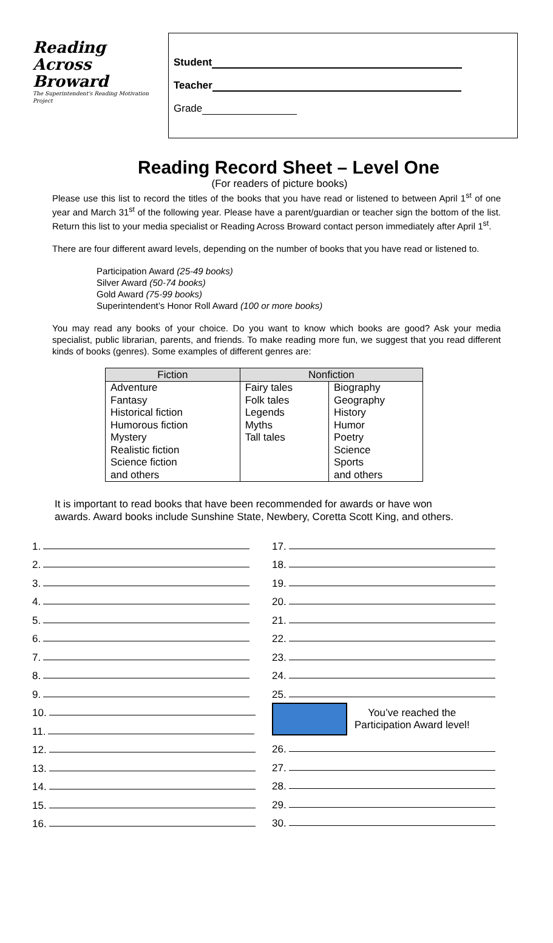Reading
Across
Broward
The Superintendent's Reading Motivation Project
Student
Teacher
Grade
Reading Record Sheet – Level One
(For readers of picture books)
Please use this list to record the titles of the books that you have read or listened to between April 1<sup>st</sup> of one year and March 31<sup>st</sup> of the following year. Please have a parent/guardian or teacher sign the bottom of the list. Return this list to your media specialist or Reading Across Broward contact person immediately after April 1<sup>st</sup>.
There are four different award levels, depending on the number of books that you have read or listened to.
Participation Award (25-49 books)
Silver Award (50-74 books)
Gold Award (75-99 books)
Superintendent’s Honor Roll Award (100 or more books)
You may read any books of your choice. Do you want to know which books are good? Ask your media specialist, public librarian, parents, and friends. To make reading more fun, we suggest that you read different kinds of books (genres). Some examples of different genres are:
| Fiction | Nonfiction | |
| --- | --- | --- |
| Adventure Fantasy Historical fiction Humorous fiction Mystery Realistic fiction Science fiction and others | Fairy tales Folk tales Legends Myths Tall tales | Biography Geography History Humor Poetry Science Sports and others |
It is important to read books that have been recommended for awards or have won
awards. Award books include Sunshine State, Newbery, Coretta Scott King, and others.
1.
2.
3.
4.
5.
6.
7.
8.
9.
10.
11.
12.
13.
14.
15.
16.
17.
18.
19.
20.
21.
22.
23.
24.
25.
You’ve reached the
Participation Award level!
26.
27.
28.
29.
30.